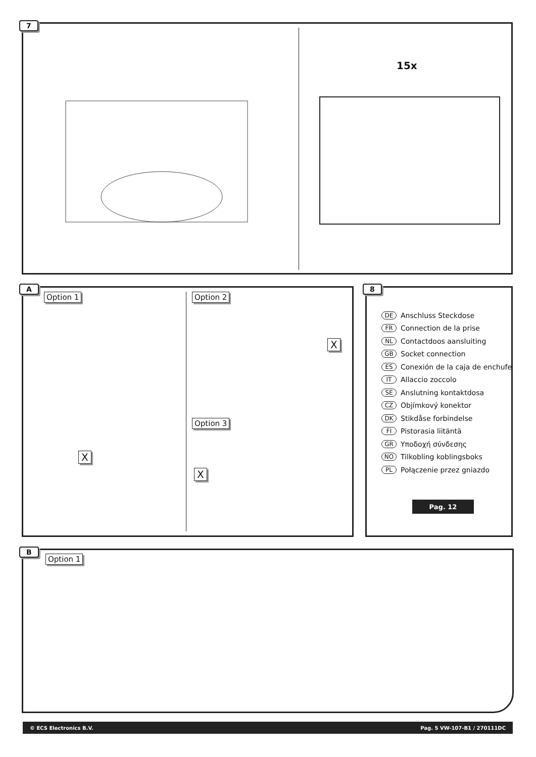7
15x
A
Option 1 Option 2
Option 3
X
X
X
8
DE Anschluss Steckdose
FR Connection de la prise
NL Contactdoos aansluiting
GB Socket connection
ES Conexión de la caja de enchufe
IT Allaccio zoccolo
SE Anslutning kontaktdosa
CZ Objímkový konektor
DK Stikdåse forbindelse
FI Pistorasia liitäntä
GR Υποδοχή σύνδεσης
NO Tilkobling koblingsboks
PL Połączenie przez gniazdo
Pag. 12
B
Option 1
© ECS Electronics B.V. Pag. 5 VW-107-B1 / 270111DC